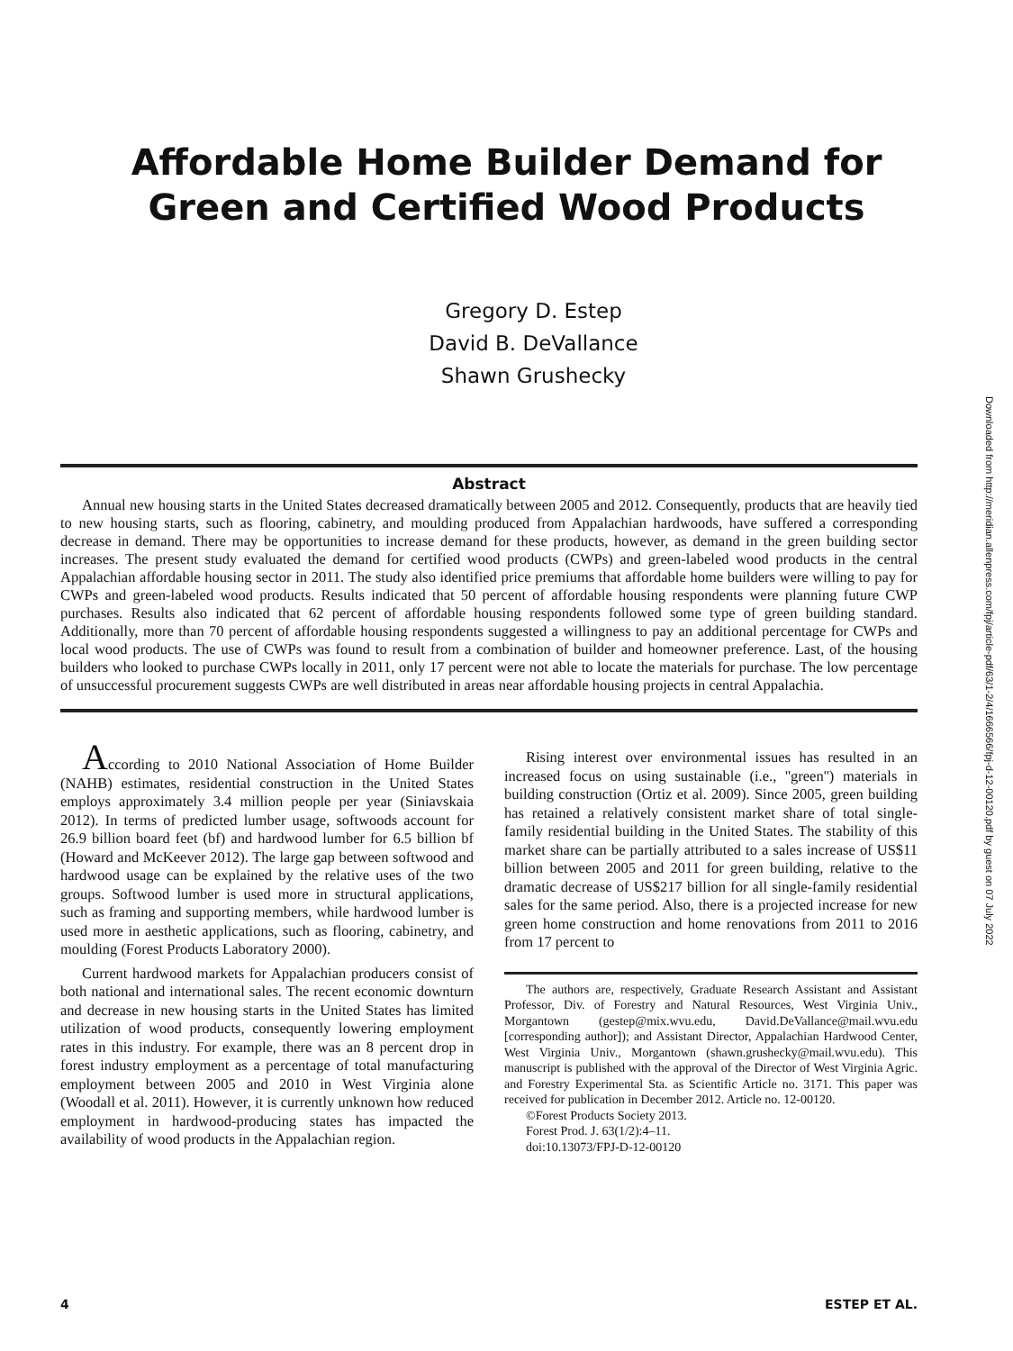Affordable Home Builder Demand for
Green and Certified Wood Products
Gregory D. Estep
David B. DeVallance
Shawn Grushecky
Downloaded from http://meridian.allenpress.com/fpj/article-pdf/63/1-2/4/1666566/fpj-d-12-00120.pdf by guest on 07 July 2022
Abstract
Annual new housing starts in the United States decreased dramatically between 2005 and 2012. Consequently, products that are heavily tied to new housing starts, such as flooring, cabinetry, and moulding produced from Appalachian hardwoods, have suffered a corresponding decrease in demand. There may be opportunities to increase demand for these products, however, as demand in the green building sector increases. The present study evaluated the demand for certified wood products (CWPs) and green-labeled wood products in the central Appalachian affordable housing sector in 2011. The study also identified price premiums that affordable home builders were willing to pay for CWPs and green-labeled wood products. Results indicated that 50 percent of affordable housing respondents were planning future CWP purchases. Results also indicated that 62 percent of affordable housing respondents followed some type of green building standard. Additionally, more than 70 percent of affordable housing respondents suggested a willingness to pay an additional percentage for CWPs and local wood products. The use of CWPs was found to result from a combination of builder and homeowner preference. Last, of the housing builders who looked to purchase CWPs locally in 2011, only 17 percent were not able to locate the materials for purchase. The low percentage of unsuccessful procurement suggests CWPs are well distributed in areas near affordable housing projects in central Appalachia.
According to 2010 National Association of Home Builder (NAHB) estimates, residential construction in the United States employs approximately 3.4 million people per year (Siniavskaia 2012). In terms of predicted lumber usage, softwoods account for 26.9 billion board feet (bf) and hardwood lumber for 6.5 billion bf (Howard and McKeever 2012). The large gap between softwood and hardwood usage can be explained by the relative uses of the two groups. Softwood lumber is used more in structural applications, such as framing and supporting members, while hardwood lumber is used more in aesthetic applications, such as flooring, cabinetry, and moulding (Forest Products Laboratory 2000).
Current hardwood markets for Appalachian producers consist of both national and international sales. The recent economic downturn and decrease in new housing starts in the United States has limited utilization of wood products, consequently lowering employment rates in this industry. For example, there was an 8 percent drop in forest industry employment as a percentage of total manufacturing employment between 2005 and 2010 in West Virginia alone (Woodall et al. 2011). However, it is currently unknown how reduced employment in hardwood-producing states has impacted the availability of wood products in the Appalachian region.
Rising interest over environmental issues has resulted in an increased focus on using sustainable (i.e., ''green'') materials in building construction (Ortiz et al. 2009). Since 2005, green building has retained a relatively consistent market share of total single-family residential building in the United States. The stability of this market share can be partially attributed to a sales increase of US$11 billion between 2005 and 2011 for green building, relative to the dramatic decrease of US$217 billion for all single-family residential sales for the same period. Also, there is a projected increase for new green home construction and home renovations from 2011 to 2016 from 17 percent to
The authors are, respectively, Graduate Research Assistant and Assistant Professor, Div. of Forestry and Natural Resources, West Virginia Univ., Morgantown (gestep@mix.wvu.edu, David.DeVallance@mail.wvu.edu [corresponding author]); and Assistant Director, Appalachian Hardwood Center, West Virginia Univ., Morgantown (shawn.grushecky@mail.wvu.edu). This manuscript is published with the approval of the Director of West Virginia Agric. and Forestry Experimental Sta. as Scientific Article no. 3171. This paper was received for publication in December 2012. Article no. 12-00120.
©Forest Products Society 2013.
Forest Prod. J. 63(1/2):4–11.
doi:10.13073/FPJ-D-12-00120
4 ESTEP ET AL.